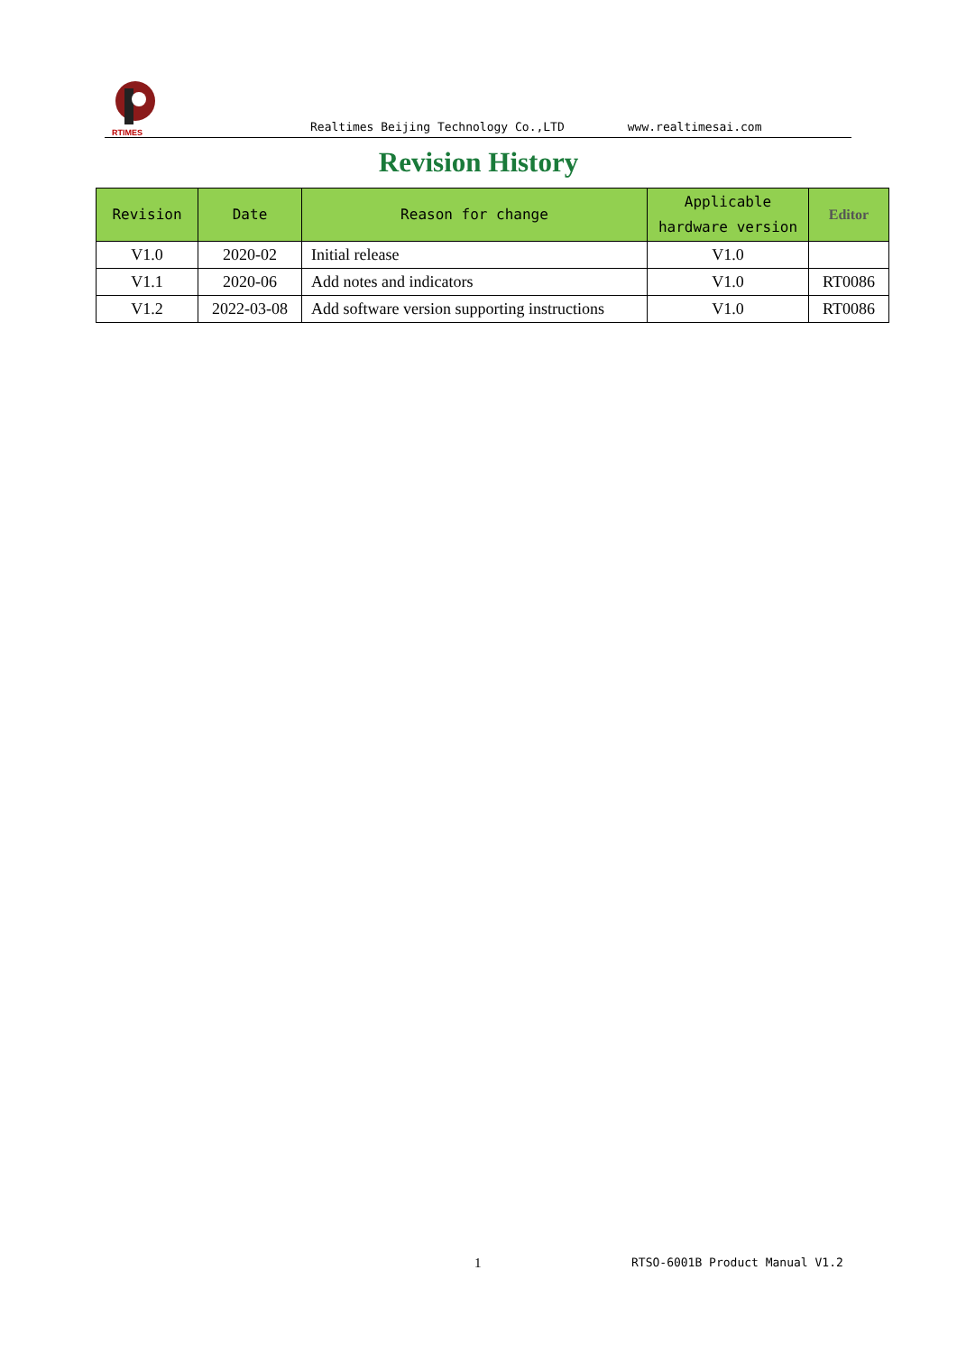RTIMES
Realtimes Beijing Technology Co.,LTD www.realtimesai.com
Revision History
| Revision | Date | Reason for change | Applicable hardware version | Editor |
| --- | --- | --- | --- | --- |
| V1.0 | 2020-02 | Initial release | V1.0 | |
| V1.1 | 2020-06 | Add notes and indicators | V1.0 | RT0086 |
| V1.2 | 2022-03-08 | Add software version supporting instructions | V1.0 | RT0086 |
1 RTSO-6001B Product Manual V1.2